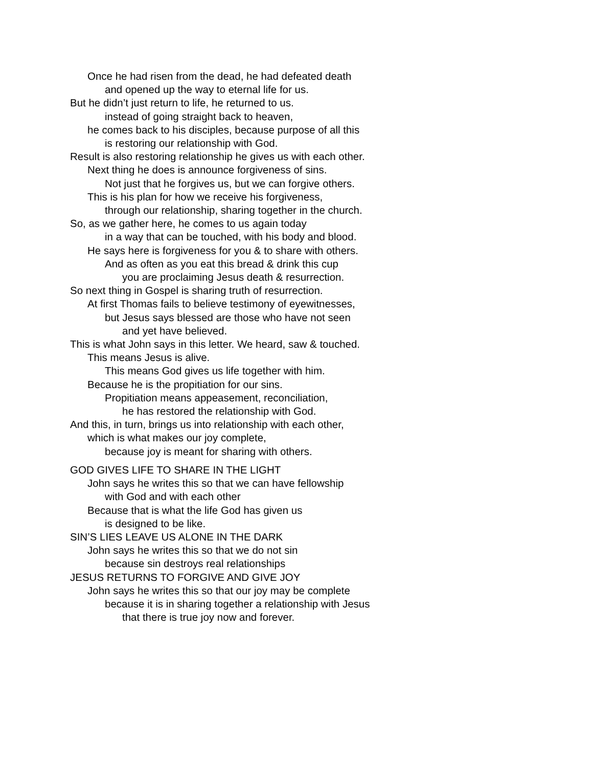Once he had risen from the dead, he had defeated death
and opened up the way to eternal life for us.
But he didn’t just return to life, he returned to us.
instead of going straight back to heaven,
he comes back to his disciples, because purpose of all this
is restoring our relationship with God.
Result is also restoring relationship he gives us with each other.
Next thing he does is announce forgiveness of sins.
Not just that he forgives us, but we can forgive others.
This is his plan for how we receive his forgiveness,
through our relationship, sharing together in the church.
So, as we gather here, he comes to us again today
in a way that can be touched, with his body and blood.
He says here is forgiveness for you & to share with others.
And as often as you eat this bread & drink this cup
you are proclaiming Jesus death & resurrection.
So next thing in Gospel is sharing truth of resurrection.
At first Thomas fails to believe testimony of eyewitnesses,
but Jesus says blessed are those who have not seen
and yet have believed.
This is what John says in this letter. We heard, saw & touched.
This means Jesus is alive.
This means God gives us life together with him.
Because he is the propitiation for our sins.
Propitiation means appeasement, reconciliation,
he has restored the relationship with God.
And this, in turn, brings us into relationship with each other,
which is what makes our joy complete,
because joy is meant for sharing with others.
GOD GIVES LIFE TO SHARE IN THE LIGHT
John says he writes this so that we can have fellowship
with God and with each other
Because that is what the life God has given us
is designed to be like.
SIN’S LIES LEAVE US ALONE IN THE DARK
John says he writes this so that we do not sin
because sin destroys real relationships
JESUS RETURNS TO FORGIVE AND GIVE JOY
John says he writes this so that our joy may be complete
because it is in sharing together a relationship with Jesus
that there is true joy now and forever.